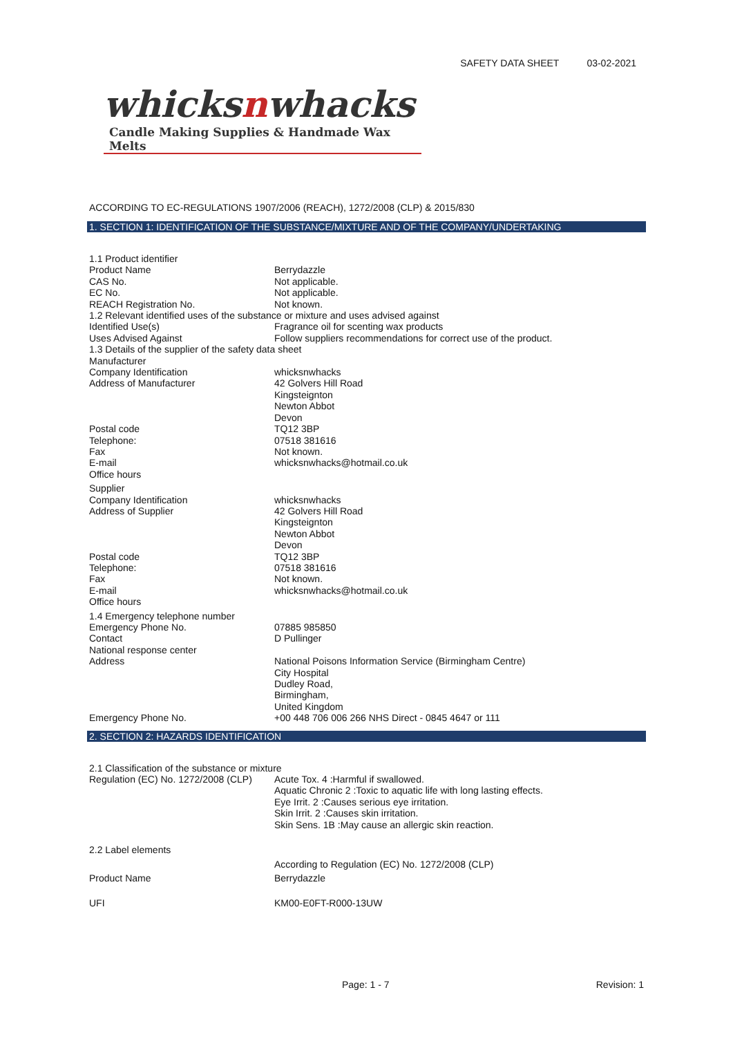SAFETY DATA SHEET 03-02-2021
whicksnwhacks
Candle Making Supplies & Handmade Wax Melts
ACCORDING TO EC-REGULATIONS 1907/2006 (REACH), 1272/2008 (CLP) & 2015/830
1. SECTION 1: IDENTIFICATION OF THE SUBSTANCE/MIXTURE AND OF THE COMPANY/UNDERTAKING
1.1 Product identifier
Product Name Berrydazzle
CAS No. Not applicable.
EC No. Not applicable.
REACH Registration No. Not known.
1.2 Relevant identified uses of the substance or mixture and uses advised against
Identified Use(s) Fragrance oil for scenting wax products
Uses Advised Against Follow suppliers recommendations for correct use of the product.
1.3 Details of the supplier of the safety data sheet
Manufacturer
Company Identification whicksnwhacks
Address of Manufacturer 42 Golvers Hill Road
Kingsteignton
Newton Abbot
Devon
Postal code TQ12 3BP
Telephone: 07518 381616
Fax Not known.
E-mail whicksnwhacks@hotmail.co.uk
Office hours
Supplier
Company Identification whicksnwhacks
Address of Supplier 42 Golvers Hill Road
Kingsteignton
Newton Abbot
Devon
Postal code TQ12 3BP
Telephone: 07518 381616
Fax Not known.
E-mail whicksnwhacks@hotmail.co.uk
Office hours
1.4 Emergency telephone number
Emergency Phone No. 07885 985850
Contact D Pullinger
National response center
Address National Poisons Information Service (Birmingham Centre)
City Hospital
Dudley Road,
Birmingham,
United Kingdom
Emergency Phone No. +00 448 706 006 266 NHS Direct - 0845 4647 or 111
2. SECTION 2: HAZARDS IDENTIFICATION
2.1 Classification of the substance or mixture
Regulation (EC) No. 1272/2008 (CLP)
Acute Tox. 4 :Harmful if swallowed.
Aquatic Chronic 2 :Toxic to aquatic life with long lasting effects.
Eye Irrit. 2 :Causes serious eye irritation.
Skin Irrit. 2 :Causes skin irritation.
Skin Sens. 1B :May cause an allergic skin reaction.
2.2 Label elements
According to Regulation (EC) No. 1272/2008 (CLP)
Product Name Berrydazzle
UFI KM00-E0FT-R000-13UW
Page: 1 - 7 Revision: 1